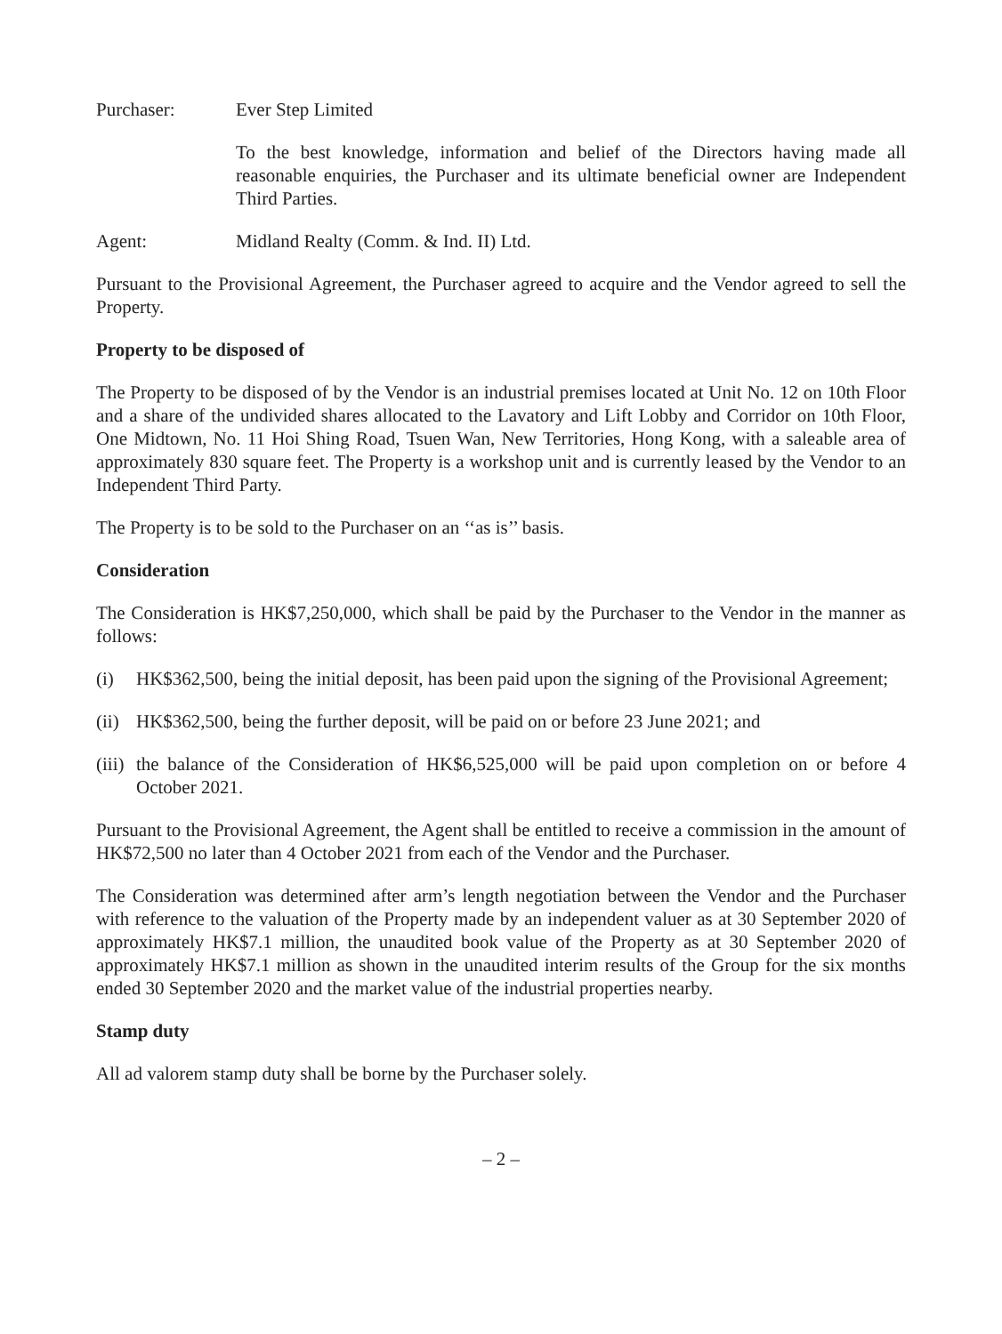Purchaser: Ever Step Limited
To the best knowledge, information and belief of the Directors having made all reasonable enquiries, the Purchaser and its ultimate beneficial owner are Independent Third Parties.
Agent: Midland Realty (Comm. & Ind. II) Ltd.
Pursuant to the Provisional Agreement, the Purchaser agreed to acquire and the Vendor agreed to sell the Property.
Property to be disposed of
The Property to be disposed of by the Vendor is an industrial premises located at Unit No. 12 on 10th Floor and a share of the undivided shares allocated to the Lavatory and Lift Lobby and Corridor on 10th Floor, One Midtown, No. 11 Hoi Shing Road, Tsuen Wan, New Territories, Hong Kong, with a saleable area of approximately 830 square feet. The Property is a workshop unit and is currently leased by the Vendor to an Independent Third Party.
The Property is to be sold to the Purchaser on an ‘‘as is’’ basis.
Consideration
The Consideration is HK$7,250,000, which shall be paid by the Purchaser to the Vendor in the manner as follows:
(i) HK$362,500, being the initial deposit, has been paid upon the signing of the Provisional Agreement;
(ii)
HK$362,500, being the further deposit, will be paid on or before 23 June 2021; and
(iii)
the balance of the Consideration of HK$6,525,000 will be paid upon completion on or before 4 October 2021.
Pursuant to the Provisional Agreement, the Agent shall be entitled to receive a commission in the amount of HK$72,500 no later than 4 October 2021 from each of the Vendor and the Purchaser.
The Consideration was determined after arm’s length negotiation between the Vendor and the Purchaser with reference to the valuation of the Property made by an independent valuer as at 30 September 2020 of approximately HK$7.1 million, the unaudited book value of the Property as at 30 September 2020 of approximately HK$7.1 million as shown in the unaudited interim results of the Group for the six months ended 30 September 2020 and the market value of the industrial properties nearby.
Stamp duty
All ad valorem stamp duty shall be borne by the Purchaser solely.
– 2 –